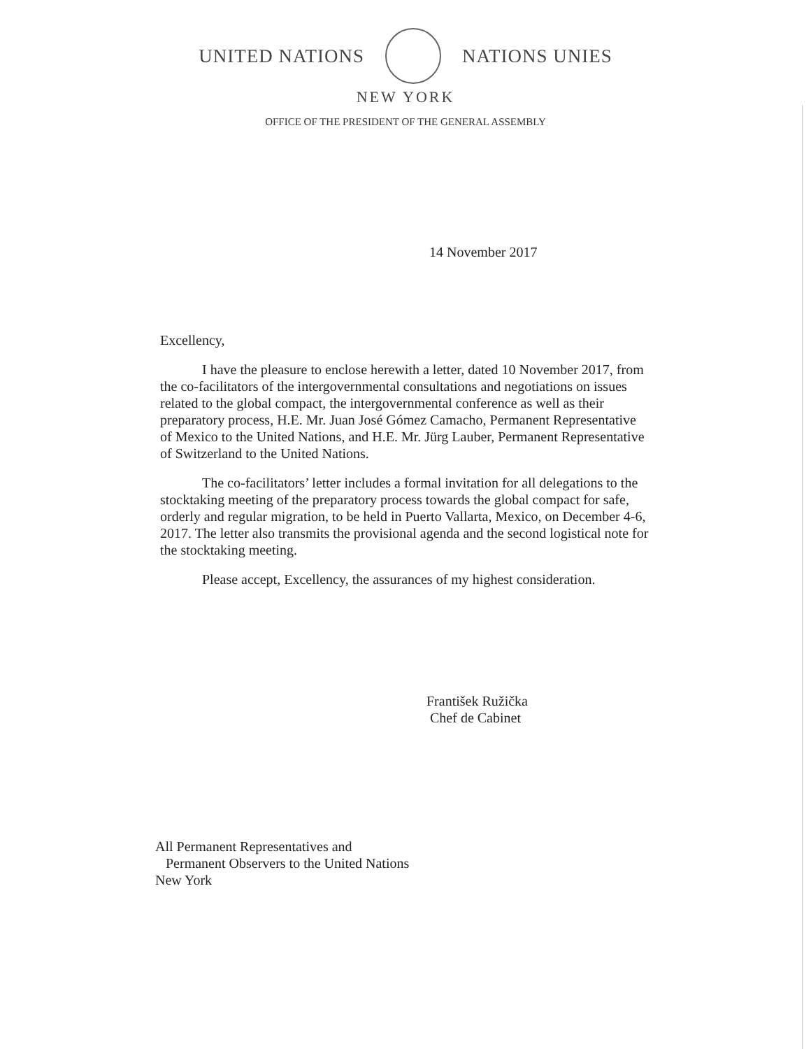UNITED NATIONS NATIONS UNIES
NEW YORK
OFFICE OF THE PRESIDENT OF THE GENERAL ASSEMBLY
14 November 2017
Excellency,
I have the pleasure to enclose herewith a letter, dated 10 November 2017, from the co-facilitators of the intergovernmental consultations and negotiations on issues related to the global compact, the intergovernmental conference as well as their preparatory process, H.E. Mr. Juan José Gómez Camacho, Permanent Representative of Mexico to the United Nations, and H.E. Mr. Jürg Lauber, Permanent Representative of Switzerland to the United Nations.
The co-facilitators’ letter includes a formal invitation for all delegations to the stocktaking meeting of the preparatory process towards the global compact for safe, orderly and regular migration, to be held in Puerto Vallarta, Mexico, on December 4-6, 2017. The letter also transmits the provisional agenda and the second logistical note for the stocktaking meeting.
Please accept, Excellency, the assurances of my highest consideration.
František Ružička
Chef de Cabinet
All Permanent Representatives and
Permanent Observers to the United Nations
New York